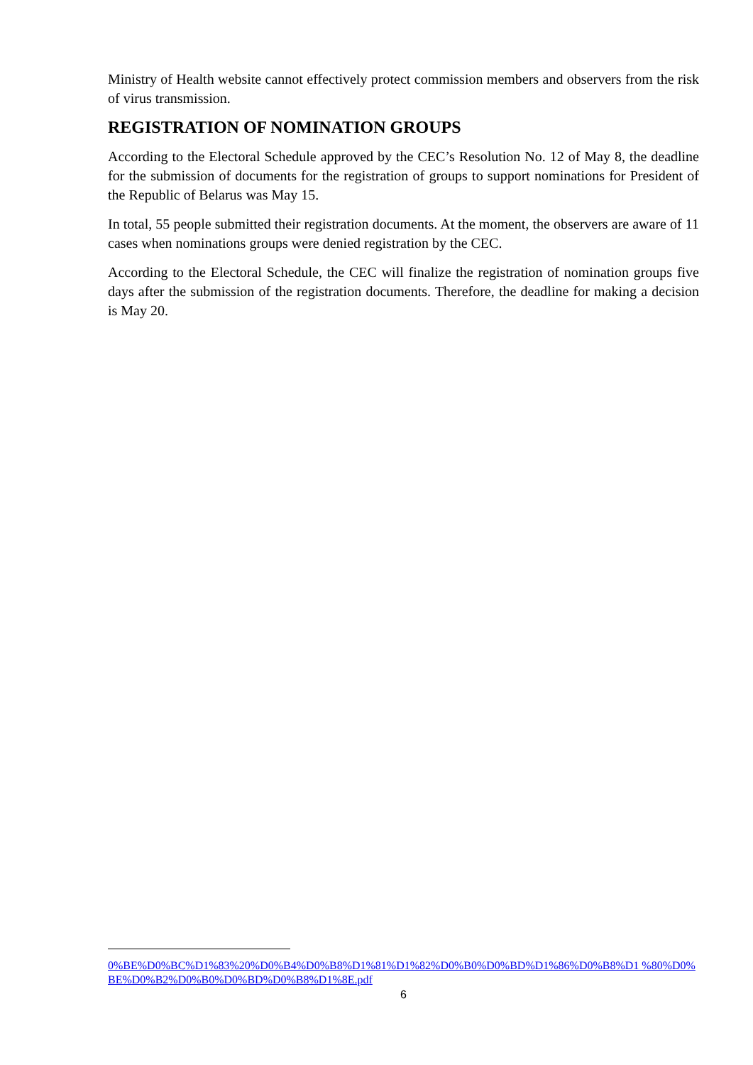Ministry of Health website cannot effectively protect commission members and observers from the risk of virus transmission.
REGISTRATION OF NOMINATION GROUPS
According to the Electoral Schedule approved by the CEC’s Resolution No. 12 of May 8, the deadline for the submission of documents for the registration of groups to support nominations for President of the Republic of Belarus was May 15.
In total, 55 people submitted their registration documents. At the moment, the observers are aware of 11 cases when nominations groups were denied registration by the CEC.
According to the Electoral Schedule, the CEC will finalize the registration of nomination groups five days after the submission of the registration documents. Therefore, the deadline for making a decision is May 20.
0%BE%D0%BC%D1%83%20%D0%B4%D0%B8%D1%81%D1%82%D0%B0%D0%BD%D1%86%D0%B8%D1 %80%D0%BE%D0%B2%D0%B0%D0%BD%D0%B8%D1%8E.pdf
6